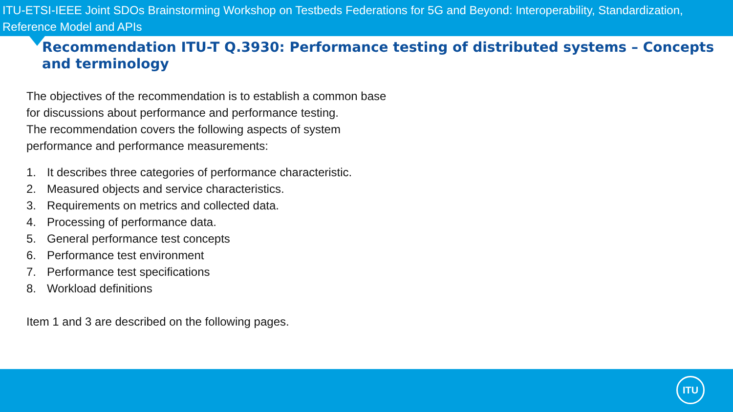ITU-ETSI-IEEE Joint SDOs Brainstorming Workshop on Testbeds Federations for 5G and Beyond: Interoperability, Standardization, Reference Model and APIs
Recommendation ITU-T Q.3930: Performance testing of distributed systems – Concepts and terminology
The objectives of the recommendation is to establish a common base
for discussions about performance and performance testing.
The recommendation covers the following aspects of system
performance and performance measurements:
1. It describes three categories of performance characteristic.
2. Measured objects and service characteristics.
3. Requirements on metrics and collected data.
4. Processing of performance data.
5. General performance test concepts
6. Performance test environment
7. Performance test specifications
8. Workload definitions
Item 1 and 3 are described on the following pages.
ITU